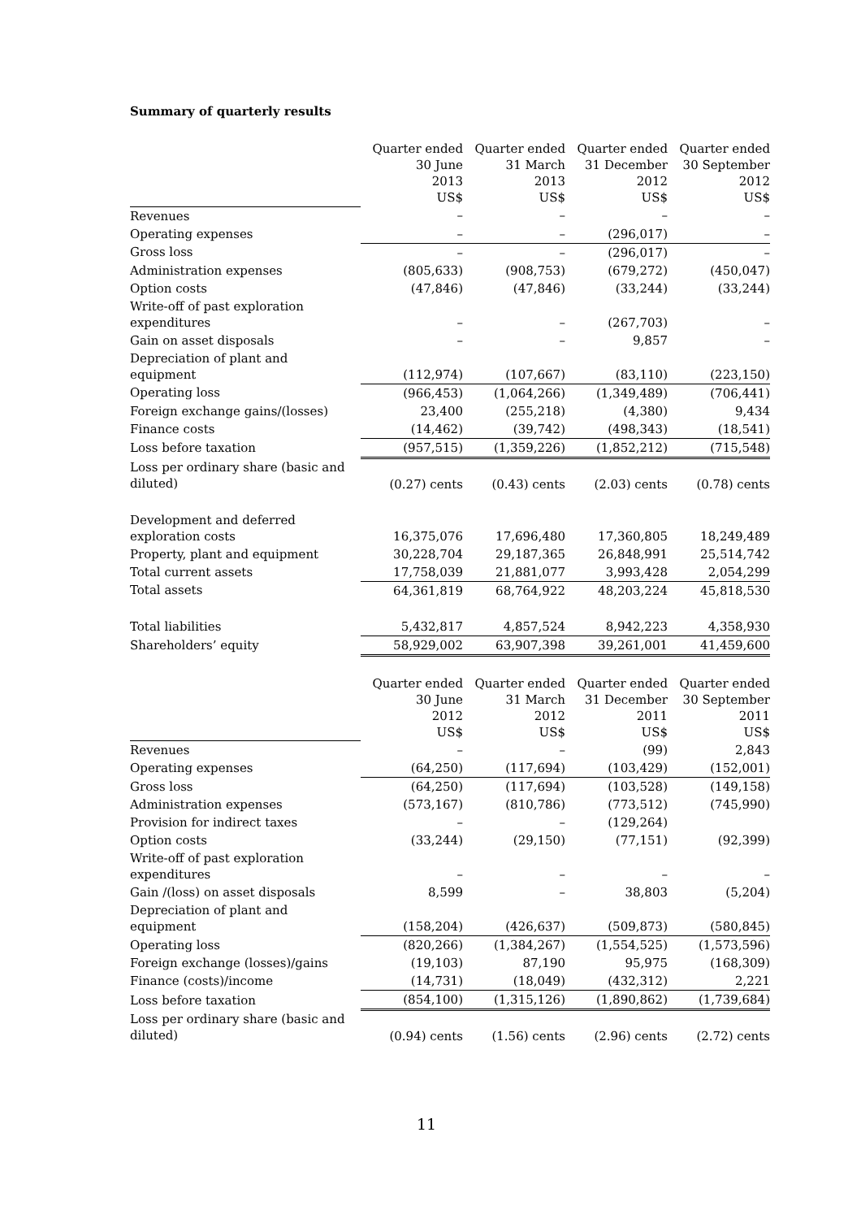Summary of quarterly results
| | Quarter ended 30 June 2013 US$ | Quarter ended 31 March 2013 US$ | Quarter ended 31 December 2012 US$ | Quarter ended 30 September 2012 US$ |
| Revenues | – | – | – | – |
| Operating expenses | – | – | (296,017) | – |
| Gross loss | – | – | (296,017) | – |
| Administration expenses | (805,633) | (908,753) | (679,272) | (450,047) |
| Option costs | (47,846) | (47,846) | (33,244) | (33,244) |
| Write-off of past exploration expenditures | – | – | (267,703) | – |
| Gain on asset disposals | – | – | 9,857 | – |
| Depreciation of plant and equipment | (112,974) | (107,667) | (83,110) | (223,150) |
| Operating loss | (966,453) | (1,064,266) | (1,349,489) | (706,441) |
| Foreign exchange gains/(losses) | 23,400 | (255,218) | (4,380) | 9,434 |
| Finance costs | (14,462) | (39,742) | (498,343) | (18,541) |
| Loss before taxation | (957,515) | (1,359,226) | (1,852,212) | (715,548) |
| Loss per ordinary share (basic and diluted) | (0.27) cents | (0.43) cents | (2.03) cents | (0.78) cents |
| Development and deferred exploration costs | 16,375,076 | 17,696,480 | 17,360,805 | 18,249,489 |
| Property, plant and equipment | 30,228,704 | 29,187,365 | 26,848,991 | 25,514,742 |
| Total current assets | 17,758,039 | 21,881,077 | 3,993,428 | 2,054,299 |
| Total assets | 64,361,819 | 68,764,922 | 48,203,224 | 45,818,530 |
| Total liabilities | 5,432,817 | 4,857,524 | 8,942,223 | 4,358,930 |
| Shareholders’ equity | 58,929,002 | 63,907,398 | 39,261,001 | 41,459,600 |
| | Quarter ended 30 June 2012 US$ | Quarter ended 31 March 2012 US$ | Quarter ended 31 December 2011 US$ | Quarter ended 30 September 2011 US$ |
| Revenues | – | – | (99) | 2,843 |
| Operating expenses | (64,250) | (117,694) | (103,429) | (152,001) |
| Gross loss | (64,250) | (117,694) | (103,528) | (149,158) |
| Administration expenses | (573,167) | (810,786) | (773,512) | (745,990) |
| Provision for indirect taxes | – | – | (129,264) | |
| Option costs | (33,244) | (29,150) | (77,151) | (92,399) |
| Write-off of past exploration expenditures | – | – | – | – |
| Gain /(loss) on asset disposals | 8,599 | – | 38,803 | (5,204) |
| Depreciation of plant and equipment | (158,204) | (426,637) | (509,873) | (580,845) |
| Operating loss | (820,266) | (1,384,267) | (1,554,525) | (1,573,596) |
| Foreign exchange (losses)/gains | (19,103) | 87,190 | 95,975 | (168,309) |
| Finance (costs)/income | (14,731) | (18,049) | (432,312) | 2,221 |
| Loss before taxation | (854,100) | (1,315,126) | (1,890,862) | (1,739,684) |
| Loss per ordinary share (basic and diluted) | (0.94) cents | (1.56) cents | (2.96) cents | (2.72) cents |
11